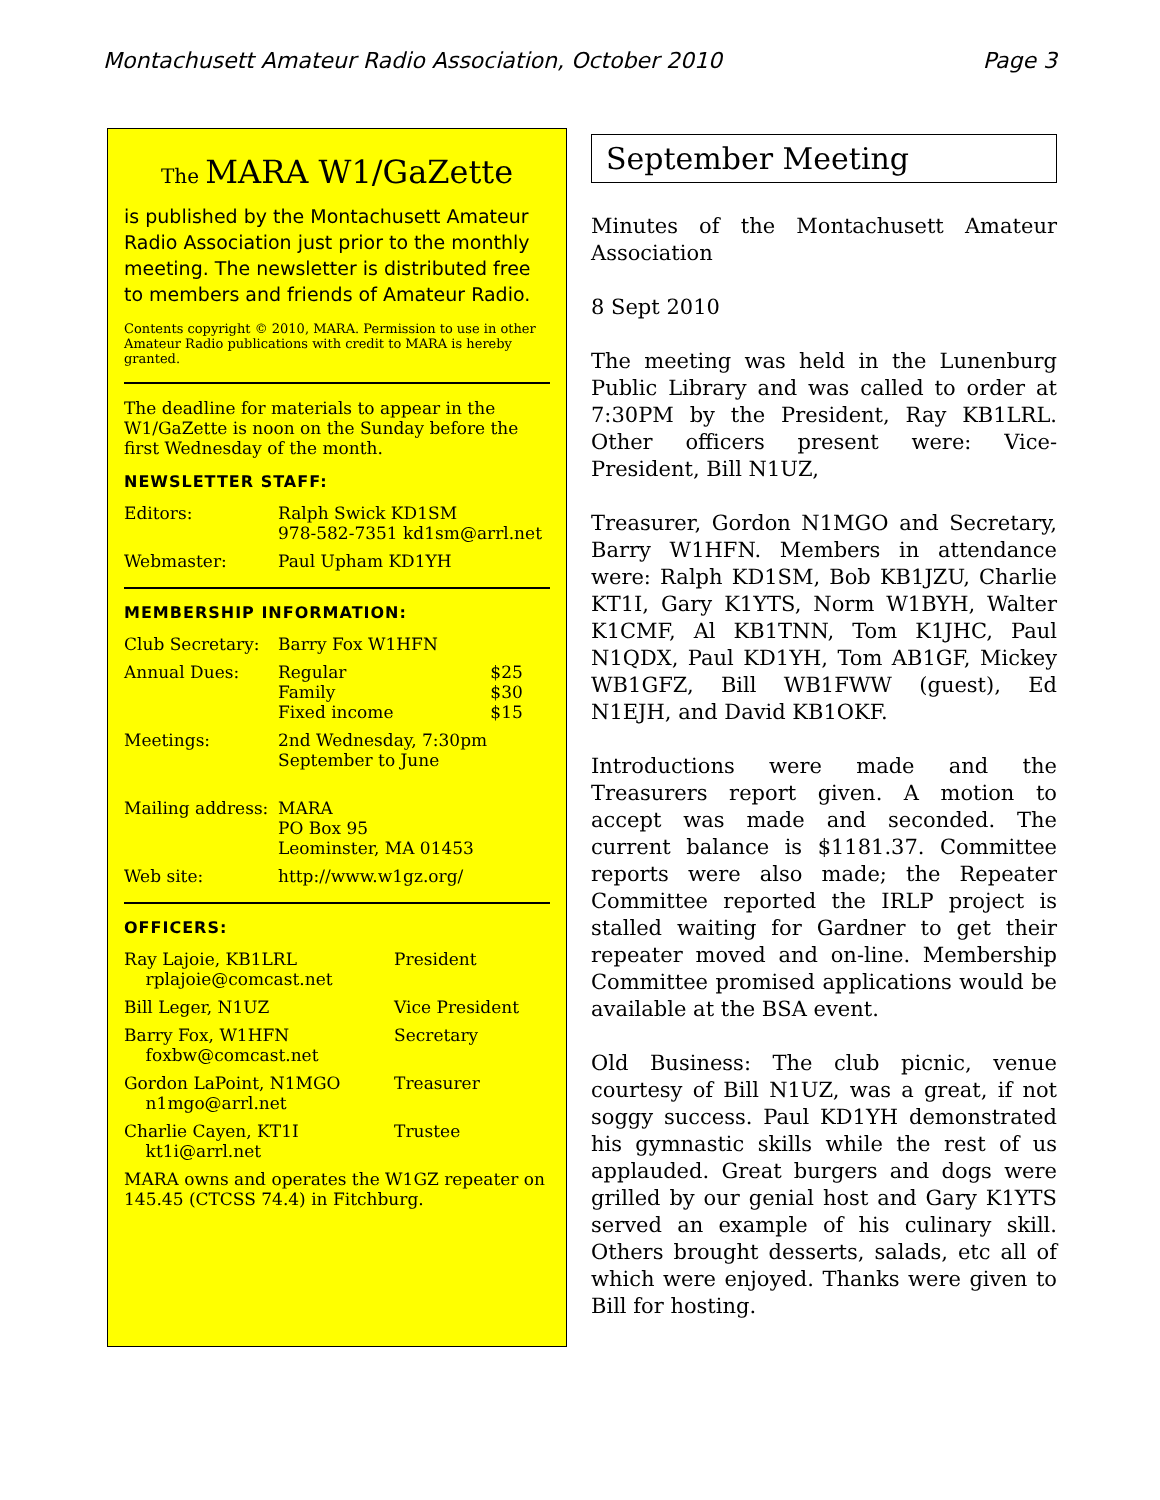Montachusett Amateur Radio Association, October 2010 Page 3
The MARA W1/GaZette
is published by the Montachusett Amateur Radio Association just prior to the monthly meeting. The newsletter is distributed free to members and friends of Amateur Radio.
Contents copyright © 2010, MARA. Permission to use in other Amateur Radio publications with credit to MARA is hereby granted.
The deadline for materials to appear in the W1/GaZette is noon on the Sunday before the first Wednesday of the month.
NEWSLETTER STAFF:
| Editors: | Ralph Swick KD1SM 978-582-7351 kd1sm@arrl.net |
| Webmaster: | Paul Upham KD1YH |
MEMBERSHIP INFORMATION:
| Club Secretary: | Barry Fox W1HFN | |
| Annual Dues: | Regular Family Fixed income | $25 $30 $15 |
| Meetings: | 2nd Wednesday, 7:30pm September to June | |
| Mailing address: | MARA PO Box 95 Leominster, MA 01453 | |
| Web site: | http://www.w1gz.org/ | |
OFFICERS:
| Ray Lajoie, KB1LRL rplajoie@comcast.net | President |
| Bill Leger, N1UZ | Vice President |
| Barry Fox, W1HFN foxbw@comcast.net | Secretary |
| Gordon LaPoint, N1MGO n1mgo@arrl.net | Treasurer |
| Charlie Cayen, KT1I kt1i@arrl.net | Trustee |
MARA owns and operates the W1GZ repeater on 145.45 (CTCSS 74.4) in Fitchburg.
September Meeting
Minutes of the Montachusett Amateur Association
8 Sept 2010
The meeting was held in the Lunenburg Public Library and was called to order at 7:30PM by the President, Ray KB1LRL. Other officers present were: Vice-President, Bill N1UZ,
Treasurer, Gordon N1MGO and Secretary, Barry W1HFN. Members in attendance were: Ralph KD1SM, Bob KB1JZU, Charlie KT1I, Gary K1YTS, Norm W1BYH, Walter K1CMF, Al KB1TNN, Tom K1JHC, Paul N1QDX, Paul KD1YH, Tom AB1GF, Mickey WB1GFZ, Bill WB1FWW (guest), Ed N1EJH, and David KB1OKF.
Introductions were made and the Treasurers report given. A motion to accept was made and seconded. The current balance is $1181.37. Committee reports were also made; the Repeater Committee reported the IRLP project is stalled waiting for Gardner to get their repeater moved and on-line. Membership Committee promised applications would be available at the BSA event.
Old Business: The club picnic, venue courtesy of Bill N1UZ, was a great, if not soggy success. Paul KD1YH demonstrated his gymnastic skills while the rest of us applauded. Great burgers and dogs were grilled by our genial host and Gary K1YTS served an example of his culinary skill. Others brought desserts, salads, etc all of which were enjoyed. Thanks were given to Bill for hosting.